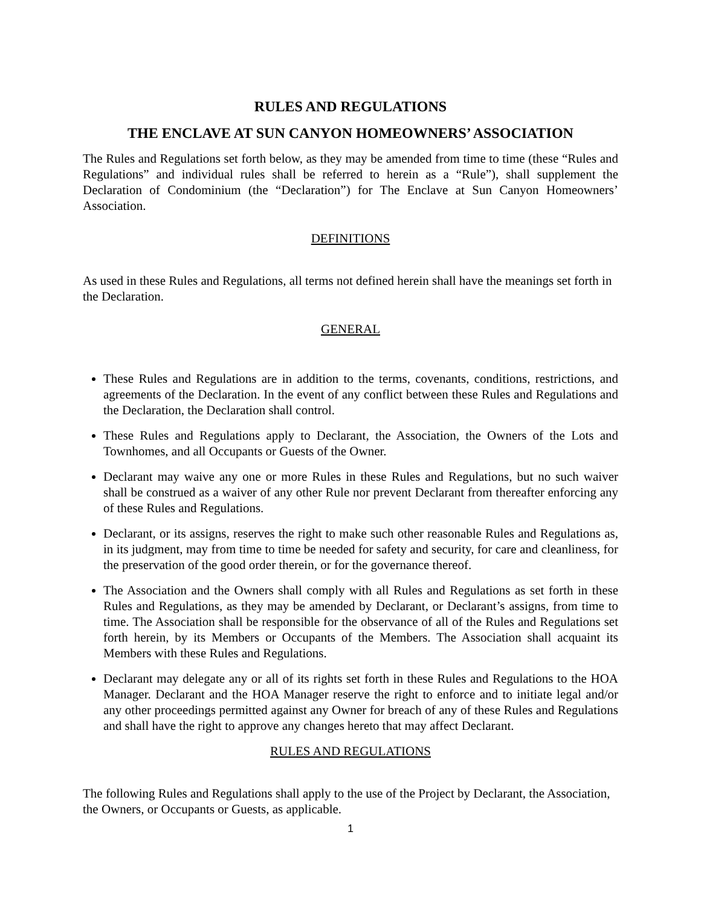RULES AND REGULATIONS
THE ENCLAVE AT SUN CANYON HOMEOWNERS’ ASSOCIATION
The Rules and Regulations set forth below, as they may be amended from time to time (these “Rules and Regulations” and individual rules shall be referred to herein as a “Rule”), shall supplement the Declaration of Condominium (the “Declaration”) for The Enclave at Sun Canyon Homeowners’ Association.
DEFINITIONS
As used in these Rules and Regulations, all terms not defined herein shall have the meanings set forth in the Declaration.
GENERAL
These Rules and Regulations are in addition to the terms, covenants, conditions, restrictions, and agreements of the Declaration. In the event of any conflict between these Rules and Regulations and the Declaration, the Declaration shall control.
These Rules and Regulations apply to Declarant, the Association, the Owners of the Lots and Townhomes, and all Occupants or Guests of the Owner.
Declarant may waive any one or more Rules in these Rules and Regulations, but no such waiver shall be construed as a waiver of any other Rule nor prevent Declarant from thereafter enforcing any of these Rules and Regulations.
Declarant, or its assigns, reserves the right to make such other reasonable Rules and Regulations as, in its judgment, may from time to time be needed for safety and security, for care and cleanliness, for the preservation of the good order therein, or for the governance thereof.
The Association and the Owners shall comply with all Rules and Regulations as set forth in these Rules and Regulations, as they may be amended by Declarant, or Declarant’s assigns, from time to time. The Association shall be responsible for the observance of all of the Rules and Regulations set forth herein, by its Members or Occupants of the Members. The Association shall acquaint its Members with these Rules and Regulations.
Declarant may delegate any or all of its rights set forth in these Rules and Regulations to the HOA Manager. Declarant and the HOA Manager reserve the right to enforce and to initiate legal and/or any other proceedings permitted against any Owner for breach of any of these Rules and Regulations and shall have the right to approve any changes hereto that may affect Declarant.
RULES AND REGULATIONS
The following Rules and Regulations shall apply to the use of the Project by Declarant, the Association, the Owners, or Occupants or Guests, as applicable.
1